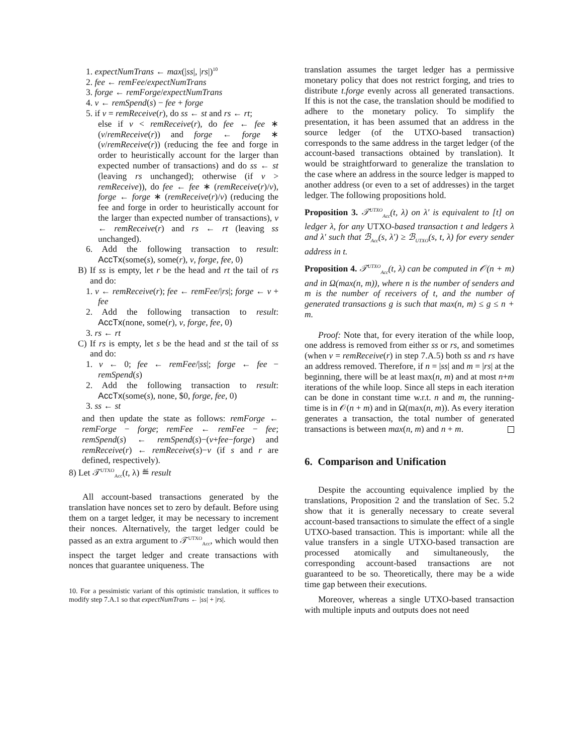1. expectNumTrans ← max(|ss|, |rs|)<sup>10</sup>
2. fee ← remFee/expectNumTrans
3. forge ← remForge/expectNumTrans
4. v ← remSpend(s) − fee + forge
5. if v = remReceive(r), do ss ← st and rs ← rt;
else if v < remReceive(r), do fee ← fee ∗ (v/remReceive(r)) and forge ← forge ∗ (v/remReceive(r)) (reducing the fee and forge in order to heuristically account for the larger than expected number of transactions) and do ss ← st (leaving rs unchanged); otherwise (if v > remReceive)), do fee ← fee ∗ (remReceive(r)/v), forge ← forge ∗ (remReceive(r)/v) (reducing the fee and forge in order to heuristically account for the larger than expected number of transactions), v ← remReceive(r) and rs ← rt (leaving ss unchanged).
6. Add the following transaction to result: AccTx(some(s), some(r), v, forge, fee, 0)
B) If ss is empty, let r be the head and rt the tail of rs and do:
1. v ← remReceive(r); fee ← remFee/|rs|; forge ← v + fee
2. Add the following transaction to result: AccTx(none, some(r), v, forge, fee, 0)
3. rs ← rt
C) If rs is empty, let s be the head and st the tail of ss and do:
1. v ← 0; fee ← remFee/|ss|; forge ← fee − remSpend(s)
2. Add the following transaction to result: AccTx(some(s), none, $0, forge, fee, 0)
3. ss ← st
and then update the state as follows: remForge ← remForge − forge; remFee ← remFee − fee; remSpend(s) ← remSpend(s)−(v+fee−forge) and remReceive(r) ← remReceive(s)−v (if s and r are defined, respectively).
8) Let 𝒯<sup>UTXO</sup><sub>Acc</sub>(t, λ) ≝ result
All account-based transactions generated by the translation have nonces set to zero by default. Before using them on a target ledger, it may be necessary to increment their nonces. Alternatively, the target ledger could be passed as an extra argument to 𝒯<sup>UTXO</sup><sub>Acc</sub>, which would then inspect the target ledger and create transactions with nonces that guarantee uniqueness. The
10. For a pessimistic variant of this optimistic translation, it suffices to modify step 7.A.1 so that expectNumTrans ← |ss| + |rs|.
translation assumes the target ledger has a permissive monetary policy that does not restrict forging, and tries to distribute t.forge evenly across all generated transactions. If this is not the case, the translation should be modified to adhere to the monetary policy. To simplify the presentation, it has been assumed that an address in the source ledger (of the UTXO-based transaction) corresponds to the same address in the target ledger (of the account-based transactions obtained by translation). It would be straightforward to generalize the translation to the case where an address in the source ledger is mapped to another address (or even to a set of addresses) in the target ledger. The following propositions hold.
Proposition 3. 𝒯<sup>UTXO</sup><sub>Acc</sub>(t, λ) on λ′ is equivalent to [t] on ledger λ, for any UTXO-based transaction t and ledgers λ and λ′ such that ℬ<sub>Acc</sub>(s, λ′) ≥ ℬ<sub>UTXO</sub>(s, t, λ) for every sender address in t.
Proposition 4. 𝒯<sup>UTXO</sup><sub>Acc</sub>(t, λ) can be computed in 𝒪(n + m) and in Ω(max(n, m)), where n is the number of senders and m is the number of receivers of t, and the number of generated transactions g is such that max(n, m) ≤ g ≤ n + m.
Proof: Note that, for every iteration of the while loop, one address is removed from either ss or rs, and sometimes (when v = remReceive(r) in step 7.A.5) both ss and rs have an address removed. Therefore, if n = |ss| and m = |rs| at the beginning, there will be at least max(n, m) and at most n+m iterations of the while loop. Since all steps in each iteration can be done in constant time w.r.t. n and m, the running-time is in 𝒪(n + m) and in Ω(max(n, m)). As every iteration generates a transaction, the total number of generated transactions is between max(n, m) and n + m.
6. Comparison and Unification
Despite the accounting equivalence implied by the translations, Proposition 2 and the translation of Sec. 5.2 show that it is generally necessary to create several account-based transactions to simulate the effect of a single UTXO-based transaction. This is important: while all the value transfers in a single UTXO-based transaction are processed atomically and simultaneously, the corresponding account-based transactions are not guaranteed to be so. Theoretically, there may be a wide time gap between their executions.
Moreover, whereas a single UTXO-based transaction with multiple inputs and outputs does not need